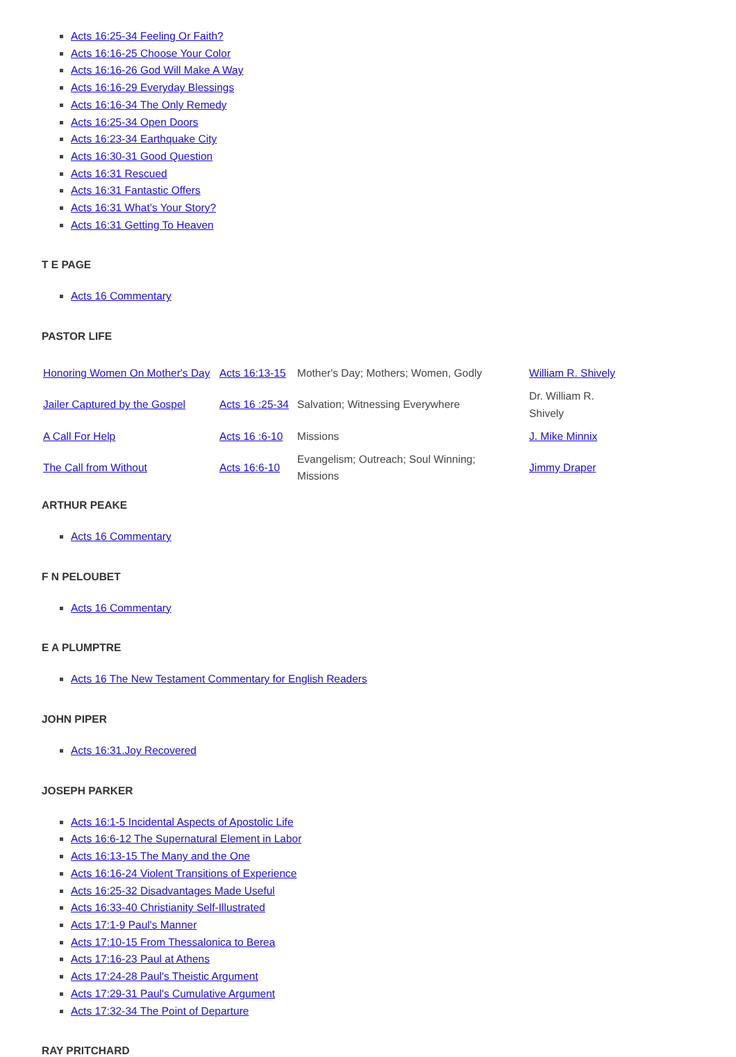Acts 16:25-34 Feeling Or Faith?
Acts 16:16-25 Choose Your Color
Acts 16:16-26 God Will Make A Way
Acts 16:16-29 Everyday Blessings
Acts 16:16-34 The Only Remedy
Acts 16:25-34 Open Doors
Acts 16:23-34 Earthquake City
Acts 16:30-31 Good Question
Acts 16:31 Rescued
Acts 16:31 Fantastic Offers
Acts 16:31 What’s Your Story?
Acts 16:31 Getting To Heaven
T E PAGE
Acts 16 Commentary
PASTOR LIFE
| Honoring Women On Mother's Day | Acts 16:13-15 | Mother's Day; Mothers; Women, Godly | William R. Shively |
| Jailer Captured by the Gospel | Acts 16 :25-34 | Salvation; Witnessing Everywhere | Dr. William R. Shively |
| A Call For Help | Acts 16 :6-10 | Missions | J. Mike Minnix |
| The Call from Without | Acts 16:6-10 | Evangelism; Outreach; Soul Winning; Missions | Jimmy Draper |
ARTHUR PEAKE
Acts 16 Commentary
F N PELOUBET
Acts 16 Commentary
E A PLUMPTRE
Acts 16 The New Testament Commentary for English Readers
JOHN PIPER
Acts 16:31.Joy Recovered
JOSEPH PARKER
Acts 16:1-5 Incidental Aspects of Apostolic Life
Acts 16:6-12 The Supernatural Element in Labor
Acts 16:13-15 The Many and the One
Acts 16:16-24 Violent Transitions of Experience
Acts 16:25-32 Disadvantages Made Useful
Acts 16:33-40 Christianity Self-Illustrated
Acts 17:1-9 Paul's Manner
Acts 17:10-15 From Thessalonica to Berea
Acts 17:16-23 Paul at Athens
Acts 17:24-28 Paul's Theistic Argument
Acts 17:29-31 Paul's Cumulative Argument
Acts 17:32-34 The Point of Departure
RAY PRITCHARD